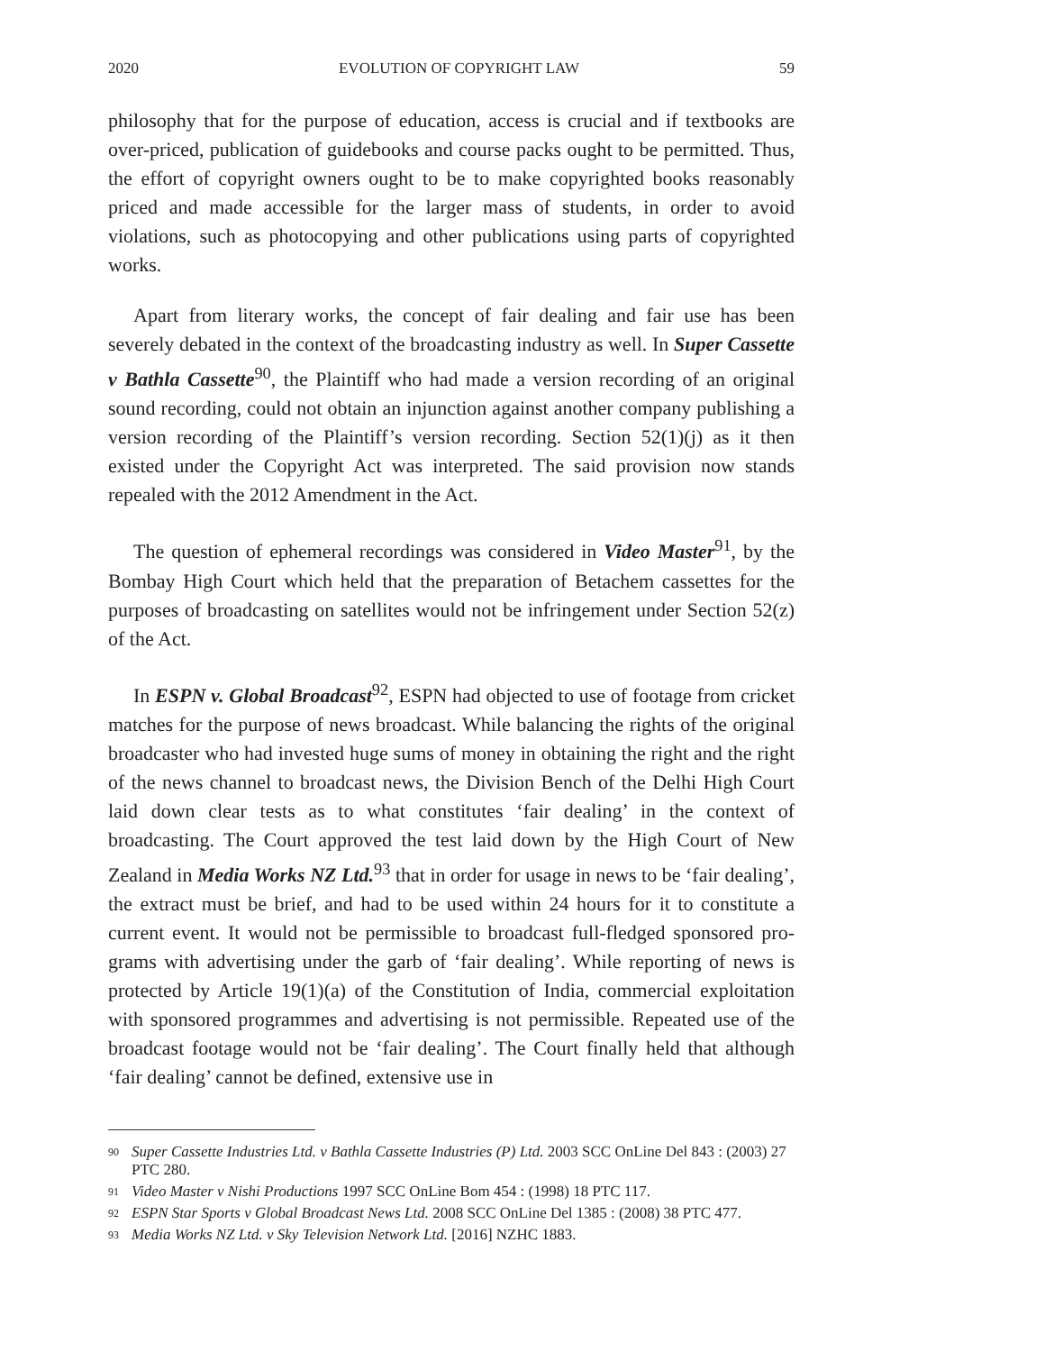2020 EVOLUTION OF COPYRIGHT LAW 59
philosophy that for the purpose of education, access is crucial and if text­books are over-priced, publication of guidebooks and course packs ought to be permitted. Thus, the effort of copyright owners ought to be to make copyrighted books reasonably priced and made accessible for the larger mass of students, in order to avoid violations, such as photocopying and other publications using parts of copyrighted works.
Apart from literary works, the concept of fair dealing and fair use has been severely debated in the context of the broadcasting industry as well. In Super Cassette v Bathla Cassette<sup>90</sup>, the Plaintiff who had made a version recording of an original sound recording, could not obtain an injunction against another company publishing a version recording of the Plaintiff’s version recording. Section 52(1)(j) as it then existed under the Copyright Act was interpreted. The said provision now stands repealed with the 2012 Amendment in the Act.
The question of ephemeral recordings was considered in Video Master<sup>91</sup>, by the Bombay High Court which held that the preparation of Betachem cassettes for the purposes of broadcasting on satellites would not be infringe­ment under Section 52(z) of the Act.
In ESPN v. Global Broadcast<sup>92</sup>, ESPN had objected to use of footage from cricket matches for the purpose of news broadcast. While balancing the rights of the original broadcaster who had invested huge sums of money in obtaining the right and the right of the news channel to broadcast news, the Division Bench of the Delhi High Court laid down clear tests as to what constitutes ‘fair dealing’ in the context of broadcasting. The Court approved the test laid down by the High Court of New Zealand in Media Works NZ Ltd.<sup>93</sup> that in order for usage in news to be ‘fair dealing’, the extract must be brief, and had to be used within 24 hours for it to constitute a current event. It would not be permissible to broadcast full-fledged sponsored pro­grams with advertising under the garb of ‘fair dealing’. While reporting of news is protected by Article 19(1)(a) of the Constitution of India, commercial exploitation with sponsored programmes and advertising is not permissible. Repeated use of the broadcast footage would not be ‘fair dealing’. The Court finally held that although ‘fair dealing’ cannot be defined, extensive use in
90 Super Cassette Industries Ltd. v Bathla Cassette Industries (P) Ltd. 2003 SCC OnLine Del 843 : (2003) 27 PTC 280.
91 Video Master v Nishi Productions 1997 SCC OnLine Bom 454 : (1998) 18 PTC 117.
92 ESPN Star Sports v Global Broadcast News Ltd. 2008 SCC OnLine Del 1385 : (2008) 38 PTC 477.
93 Media Works NZ Ltd. v Sky Television Network Ltd. [2016] NZHC 1883.